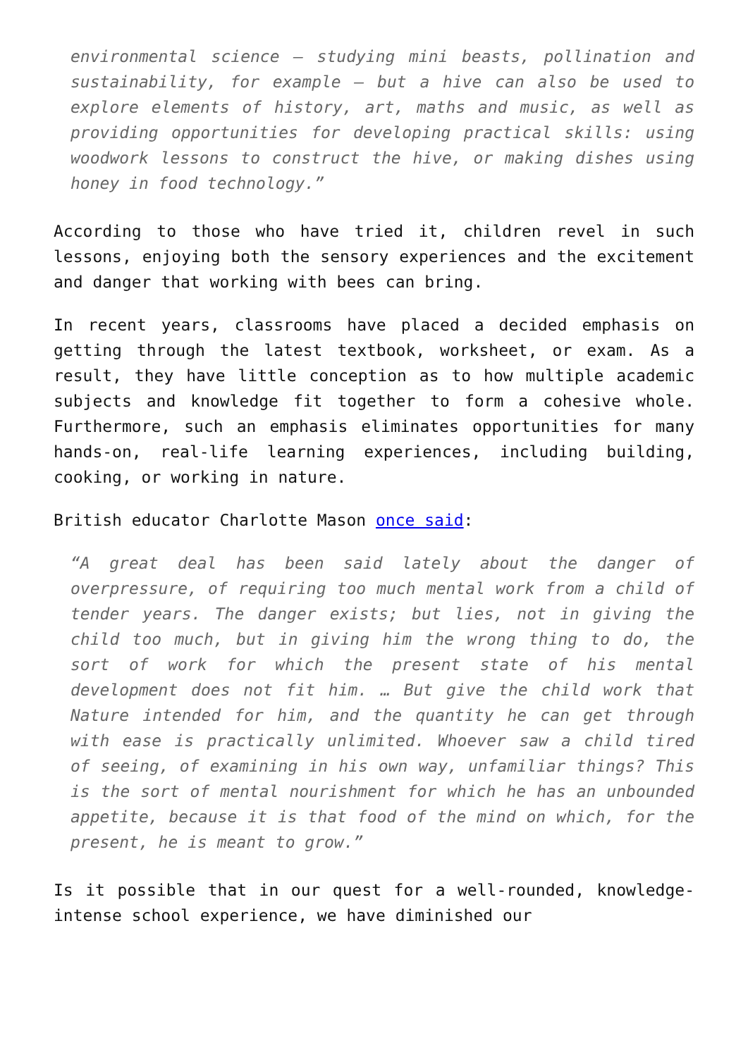environmental science – studying mini beasts, pollination and sustainability, for example – but a hive can also be used to explore elements of history, art, maths and music, as well as providing opportunities for developing practical skills: using woodwork lessons to construct the hive, or making dishes using honey in food technology.”
According to those who have tried it, children revel in such lessons, enjoying both the sensory experiences and the excitement and danger that working with bees can bring.
In recent years, classrooms have placed a decided emphasis on getting through the latest textbook, worksheet, or exam. As a result, they have little conception as to how multiple academic subjects and knowledge fit together to form a cohesive whole. Furthermore, such an emphasis eliminates opportunities for many hands-on, real-life learning experiences, including building, cooking, or working in nature.
British educator Charlotte Mason once said:
“A great deal has been said lately about the danger of overpressure, of requiring too much mental work from a child of tender years. The danger exists; but lies, not in giving the child too much, but in giving him the wrong thing to do, the sort of work for which the present state of his mental development does not fit him. … But give the child work that Nature intended for him, and the quantity he can get through with ease is practically unlimited. Whoever saw a child tired of seeing, of examining in his own way, unfamiliar things? This is the sort of mental nourishment for which he has an unbounded appetite, because it is that food of the mind on which, for the present, he is meant to grow.”
Is it possible that in our quest for a well-rounded, knowledge-intense school experience, we have diminished our